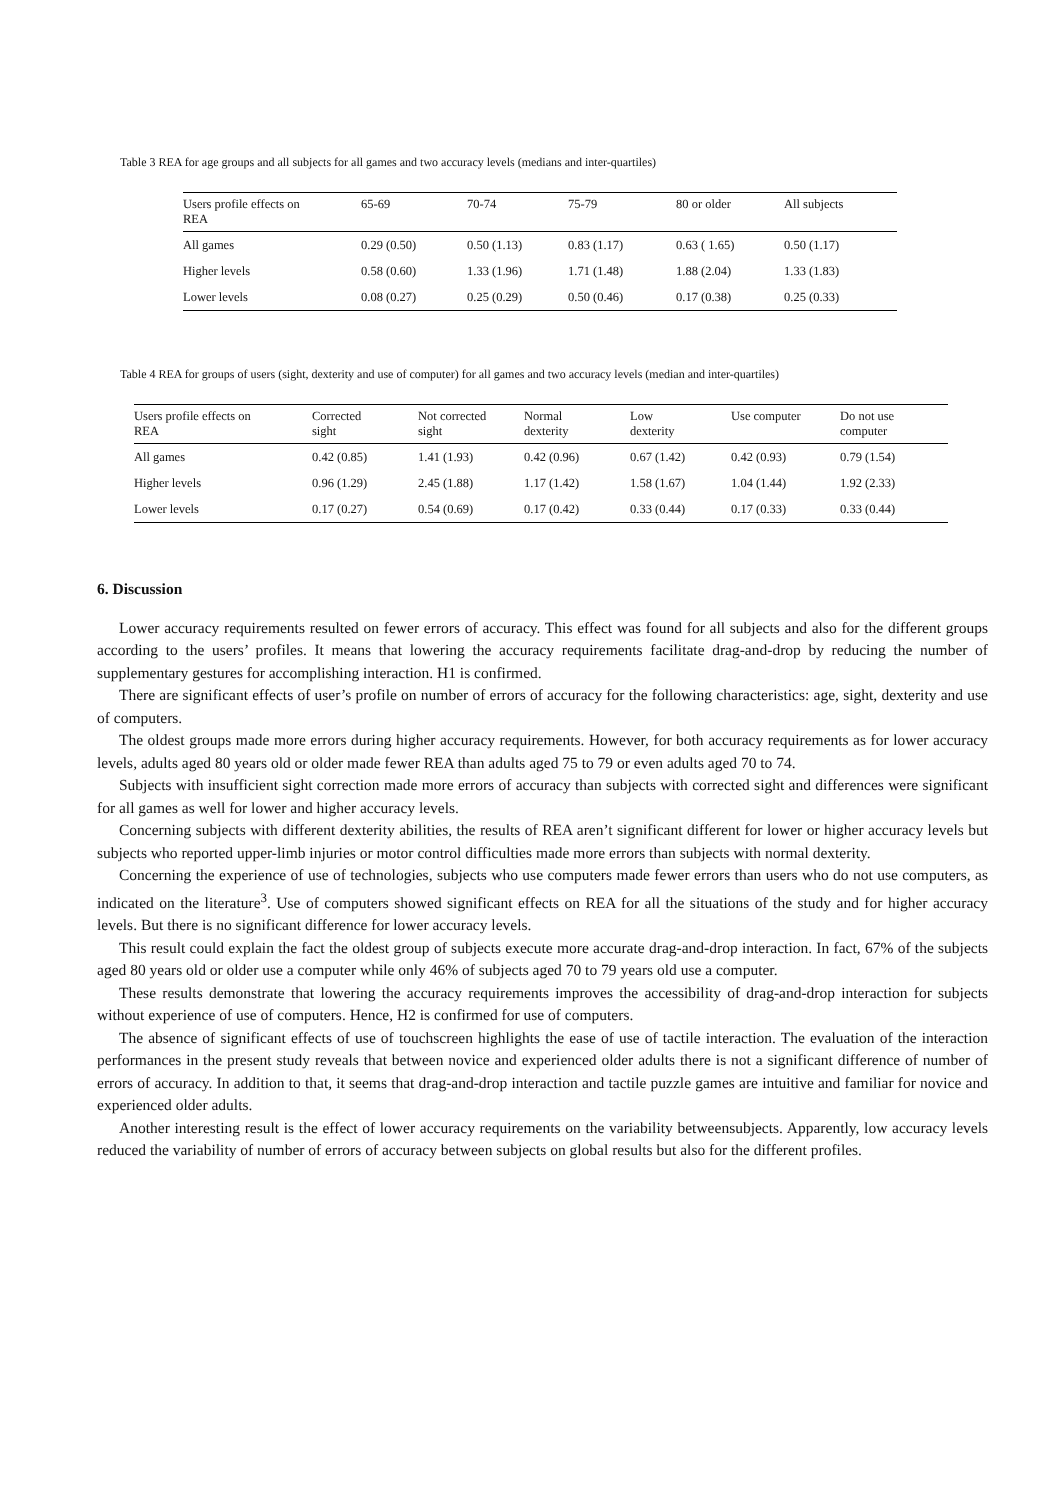Table 3 REA for age groups and all subjects for all games and two accuracy levels (medians and inter-quartiles)
| Users profile effects on REA | 65-69 | 70-74 | 75-79 | 80 or older | All subjects |
| --- | --- | --- | --- | --- | --- |
| All games | 0.29 (0.50) | 0.50 (1.13) | 0.83 (1.17) | 0.63 ( 1.65) | 0.50 (1.17) |
| Higher levels | 0.58 (0.60) | 1.33 (1.96) | 1.71 (1.48) | 1.88 (2.04) | 1.33 (1.83) |
| Lower levels | 0.08 (0.27) | 0.25 (0.29) | 0.50 (0.46) | 0.17 (0.38) | 0.25 (0.33) |
Table 4 REA for groups of users (sight, dexterity and use of computer) for all games and two accuracy levels (median and inter-quartiles)
| Users profile effects on REA | Corrected sight | Not corrected sight | Normal dexterity | Low dexterity | Use computer | Do not use computer |
| --- | --- | --- | --- | --- | --- | --- |
| All games | 0.42 (0.85) | 1.41 (1.93) | 0.42 (0.96) | 0.67 (1.42) | 0.42 (0.93) | 0.79 (1.54) |
| Higher levels | 0.96 (1.29) | 2.45 (1.88) | 1.17 (1.42) | 1.58 (1.67) | 1.04 (1.44) | 1.92 (2.33) |
| Lower levels | 0.17 (0.27) | 0.54 (0.69) | 0.17 (0.42) | 0.33 (0.44) | 0.17 (0.33) | 0.33 (0.44) |
6. Discussion
Lower accuracy requirements resulted on fewer errors of accuracy. This effect was found for all subjects and also for the different groups according to the users’ profiles. It means that lowering the accuracy requirements facilitate drag-and-drop by reducing the number of supplementary gestures for accomplishing interaction. H1 is confirmed.
There are significant effects of user’s profile on number of errors of accuracy for the following characteristics: age, sight, dexterity and use of computers.
The oldest groups made more errors during higher accuracy requirements. However, for both accuracy requirements as for lower accuracy levels, adults aged 80 years old or older made fewer REA than adults aged 75 to 79 or even adults aged 70 to 74.
Subjects with insufficient sight correction made more errors of accuracy than subjects with corrected sight and differences were significant for all games as well for lower and higher accuracy levels.
Concerning subjects with different dexterity abilities, the results of REA aren’t significant different for lower or higher accuracy levels but subjects who reported upper-limb injuries or motor control difficulties made more errors than subjects with normal dexterity.
Concerning the experience of use of technologies, subjects who use computers made fewer errors than users who do not use computers, as indicated on the literature<sup>3</sup>. Use of computers showed significant effects on REA for all the situations of the study and for higher accuracy levels. But there is no significant difference for lower accuracy levels.
This result could explain the fact the oldest group of subjects execute more accurate drag-and-drop interaction. In fact, 67% of the subjects aged 80 years old or older use a computer while only 46% of subjects aged 70 to 79 years old use a computer.
These results demonstrate that lowering the accuracy requirements improves the accessibility of drag-and-drop interaction for subjects without experience of use of computers. Hence, H2 is confirmed for use of computers.
The absence of significant effects of use of touchscreen highlights the ease of use of tactile interaction. The evaluation of the interaction performances in the present study reveals that between novice and experienced older adults there is not a significant difference of number of errors of accuracy. In addition to that, it seems that drag-and-drop interaction and tactile puzzle games are intuitive and familiar for novice and experienced older adults.
Another interesting result is the effect of lower accuracy requirements on the variability betweensubjects. Apparently, low accuracy levels reduced the variability of number of errors of accuracy between subjects on global results but also for the different profiles.